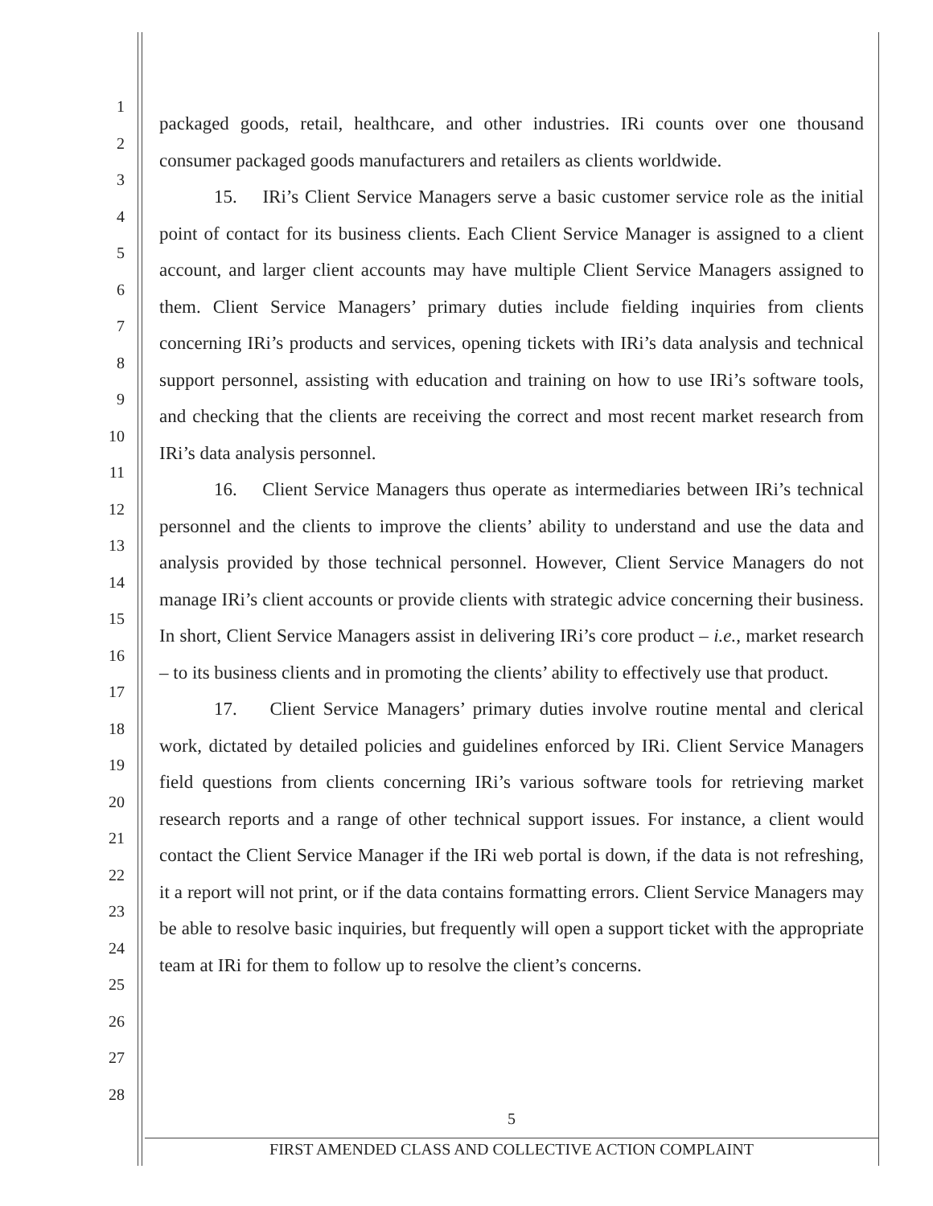1
2
3
4
5
6
7
8
9
10
11
12
13
14
15
16
17
18
19
20
21
22
23
24
25
26
27
28
packaged goods, retail, healthcare, and other industries. IRi counts over one thousand consumer packaged goods manufacturers and retailers as clients worldwide.
15. IRi’s Client Service Managers serve a basic customer service role as the initial point of contact for its business clients. Each Client Service Manager is assigned to a client account, and larger client accounts may have multiple Client Service Managers assigned to them. Client Service Managers’ primary duties include fielding inquiries from clients concerning IRi’s products and services, opening tickets with IRi’s data analysis and technical support personnel, assisting with education and training on how to use IRi’s software tools, and checking that the clients are receiving the correct and most recent market research from IRi’s data analysis personnel.
16. Client Service Managers thus operate as intermediaries between IRi’s technical personnel and the clients to improve the clients’ ability to understand and use the data and analysis provided by those technical personnel. However, Client Service Managers do not manage IRi’s client accounts or provide clients with strategic advice concerning their business. In short, Client Service Managers assist in delivering IRi’s core product – i.e., market research – to its business clients and in promoting the clients’ ability to effectively use that product.
17. Client Service Managers’ primary duties involve routine mental and clerical work, dictated by detailed policies and guidelines enforced by IRi. Client Service Managers field questions from clients concerning IRi’s various software tools for retrieving market research reports and a range of other technical support issues. For instance, a client would contact the Client Service Manager if the IRi web portal is down, if the data is not refreshing, it a report will not print, or if the data contains formatting errors. Client Service Managers may be able to resolve basic inquiries, but frequently will open a support ticket with the appropriate team at IRi for them to follow up to resolve the client’s concerns.
5
FIRST AMENDED CLASS AND COLLECTIVE ACTION COMPLAINT